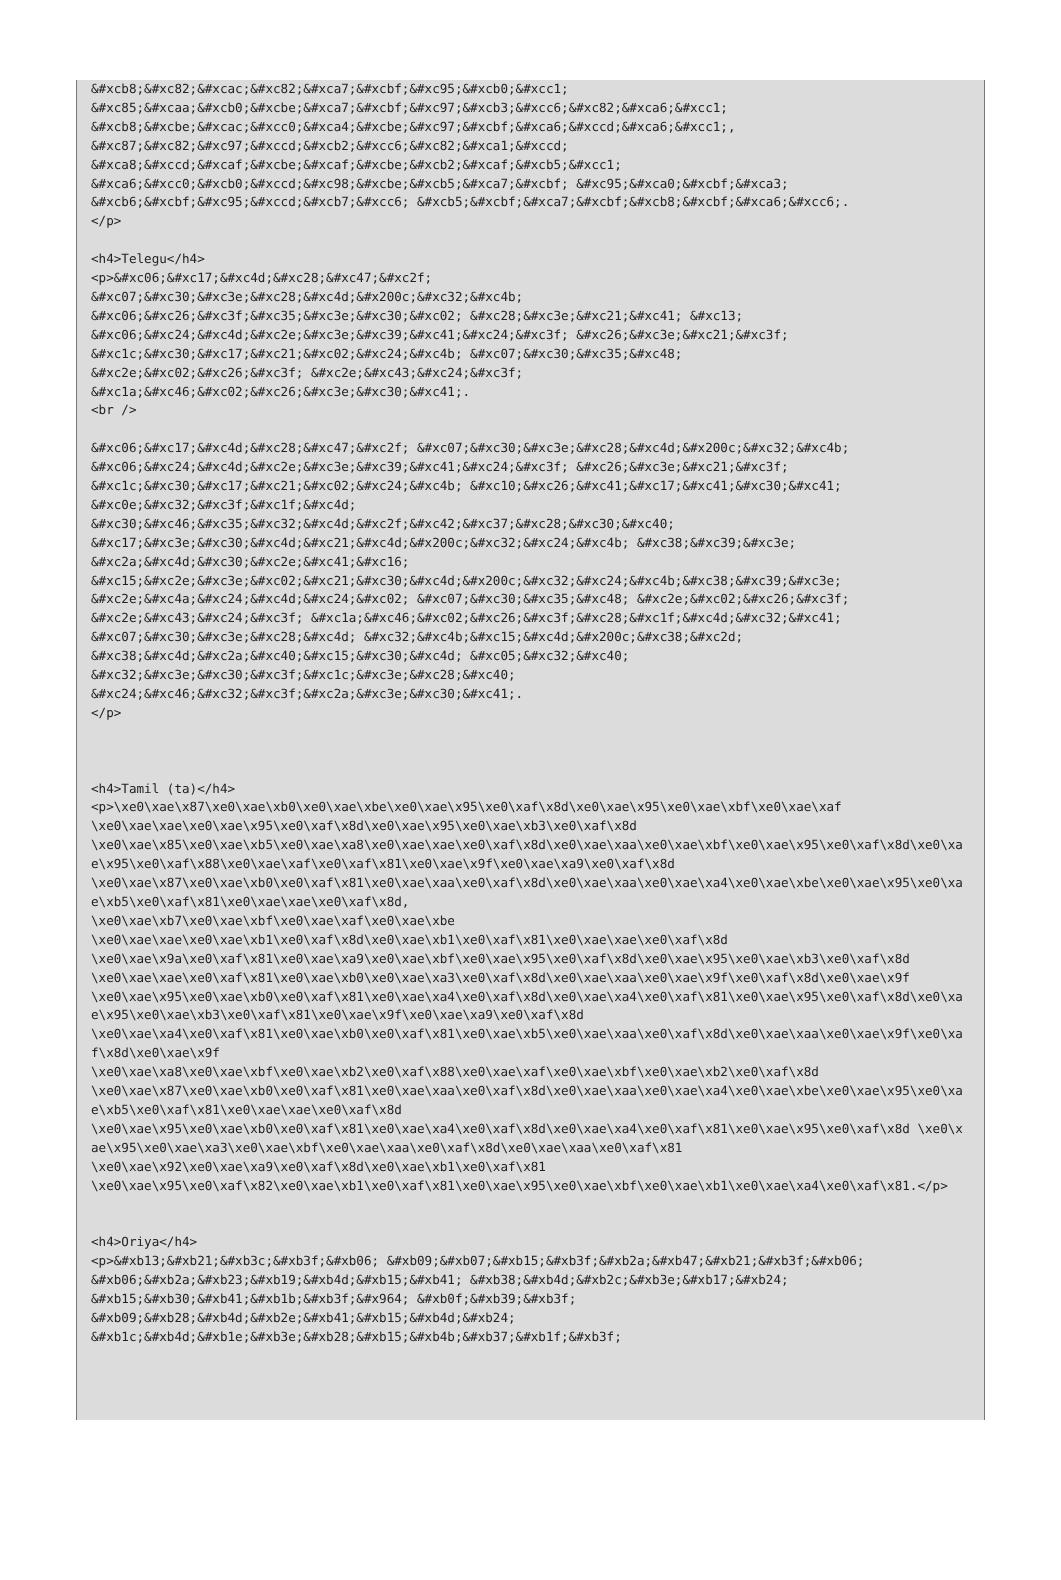&#xcb8;&#xc82;&#xcac;&#xc82;&#xca7;&#xcbf;&#xc95;&#xcb0;&#xcc1;
&#xc85;&#xcaa;&#xcb0;&#xcbe;&#xca7;&#xcbf;&#xc97;&#xcb3;&#xcc6;&#xc82;&#xca6;&#xcc1;
&#xcb8;&#xcbe;&#xcac;&#xcc0;&#xca4;&#xcbe;&#xc97;&#xcbf;&#xca6;&#xccd;&#xca6;&#xcc1;,
&#xc87;&#xc82;&#xc97;&#xccd;&#xcb2;&#xcc6;&#xc82;&#xca1;&#xccd;
&#xca8;&#xccd;&#xcaf;&#xcbe;&#xcaf;&#xcbe;&#xcb2;&#xcaf;&#xcb5;&#xcc1;
&#xca6;&#xcc0;&#xcb0;&#xccd;&#xc98;&#xcbe;&#xcb5;&#xca7;&#xcbf; &#xc95;&#xca0;&#xcbf;&#xca3;
&#xcb6;&#xcbf;&#xc95;&#xccd;&#xcb7;&#xcc6; &#xcb5;&#xcbf;&#xca7;&#xcbf;&#xcb8;&#xcbf;&#xca6;&#xcc6;.
</p>

<h4>Telegu</h4>
<p>&#xc06;&#xc17;&#xc4d;&#xc28;&#xc47;&#xc2f;
&#xc07;&#xc30;&#xc3e;&#xc28;&#xc4d;&#x200c;&#xc32;&#xc4b;
&#xc06;&#xc26;&#xc3f;&#xc35;&#xc3e;&#xc30;&#xc02; &#xc28;&#xc3e;&#xc21;&#xc41; &#xc13;
&#xc06;&#xc24;&#xc4d;&#xc2e;&#xc3e;&#xc39;&#xc41;&#xc24;&#xc3f; &#xc26;&#xc3e;&#xc21;&#xc3f;
&#xc1c;&#xc30;&#xc17;&#xc21;&#xc02;&#xc24;&#xc4b; &#xc07;&#xc30;&#xc35;&#xc48;
&#xc2e;&#xc02;&#xc26;&#xc3f; &#xc2e;&#xc43;&#xc24;&#xc3f;
&#xc1a;&#xc46;&#xc02;&#xc26;&#xc3e;&#xc30;&#xc41;.
<br />

&#xc06;&#xc17;&#xc4d;&#xc28;&#xc47;&#xc2f; &#xc07;&#xc30;&#xc3e;&#xc28;&#xc4d;&#x200c;&#xc32;&#xc4b;
&#xc06;&#xc24;&#xc4d;&#xc2e;&#xc3e;&#xc39;&#xc41;&#xc24;&#xc3f; &#xc26;&#xc3e;&#xc21;&#xc3f;
&#xc1c;&#xc30;&#xc17;&#xc21;&#xc02;&#xc24;&#xc4b; &#xc10;&#xc26;&#xc41;&#xc17;&#xc41;&#xc30;&#xc41;
&#xc0e;&#xc32;&#xc3f;&#xc1f;&#xc4d;
&#xc30;&#xc46;&#xc35;&#xc32;&#xc4d;&#xc2f;&#xc42;&#xc37;&#xc28;&#xc30;&#xc40;
&#xc17;&#xc3e;&#xc30;&#xc4d;&#xc21;&#xc4d;&#x200c;&#xc32;&#xc24;&#xc4b; &#xc38;&#xc39;&#xc3e;
&#xc2a;&#xc4d;&#xc30;&#xc2e;&#xc41;&#xc16;
&#xc15;&#xc2e;&#xc3e;&#xc02;&#xc21;&#xc30;&#xc4d;&#x200c;&#xc32;&#xc24;&#xc4b;&#xc38;&#xc39;&#xc3e;
&#xc2e;&#xc4a;&#xc24;&#xc4d;&#xc24;&#xc02; &#xc07;&#xc30;&#xc35;&#xc48; &#xc2e;&#xc02;&#xc26;&#xc3f;
&#xc2e;&#xc43;&#xc24;&#xc3f; &#xc1a;&#xc46;&#xc02;&#xc26;&#xc3f;&#xc28;&#xc1f;&#xc4d;&#xc32;&#xc41;
&#xc07;&#xc30;&#xc3e;&#xc28;&#xc4d; &#xc32;&#xc4b;&#xc15;&#xc4d;&#x200c;&#xc38;&#xc2d;
&#xc38;&#xc4d;&#xc2a;&#xc40;&#xc15;&#xc30;&#xc4d; &#xc05;&#xc32;&#xc40;
&#xc32;&#xc3e;&#xc30;&#xc3f;&#xc1c;&#xc3e;&#xc28;&#xc40;
&#xc24;&#xc46;&#xc32;&#xc3f;&#xc2a;&#xc3e;&#xc30;&#xc41;.
</p>



<h4>Tamil (ta)</h4>
<p>\xe0\xae\x87\xe0\xae\xb0\xe0\xae\xbe\xe0\xae\x95\xe0\xaf\x8d\xe0\xae\x95\xe0\xae\xbf\xe0\xae\xaf
\xe0\xae\xae\xe0\xae\x95\xe0\xaf\x8d\xe0\xae\x95\xe0\xae\xb3\xe0\xaf\x8d
\xe0\xae\x85\xe0\xae\xb5\xe0\xae\xa8\xe0\xae\xae\xe0\xaf\x8d\xe0\xae\xaa\xe0\xae\xbf\xe0\xae\x95\xe0\xaf\x8d\xe0\xae\x95\xe0\xaf\x88\xe0\xae\xaf\xe0\xaf\x81\xe0\xae\x9f\xe0\xae\xa9\xe0\xaf\x8d
\xe0\xae\x87\xe0\xae\xb0\xe0\xaf\x81\xe0\xae\xaa\xe0\xaf\x8d\xe0\xae\xaa\xe0\xae\xa4\xe0\xae\xbe\xe0\xae\x95\xe0\xae\xb5\xe0\xaf\x81\xe0\xae\xae\xe0\xaf\x8d,
\xe0\xae\xb7\xe0\xae\xbf\xe0\xae\xaf\xe0\xae\xbe
\xe0\xae\xae\xe0\xae\xb1\xe0\xaf\x8d\xe0\xae\xb1\xe0\xaf\x81\xe0\xae\xae\xe0\xaf\x8d
\xe0\xae\x9a\xe0\xaf\x81\xe0\xae\xa9\xe0\xae\xbf\xe0\xae\x95\xe0\xaf\x8d\xe0\xae\x95\xe0\xae\xb3\xe0\xaf\x8d
\xe0\xae\xae\xe0\xaf\x81\xe0\xae\xb0\xe0\xae\xa3\xe0\xaf\x8d\xe0\xae\xaa\xe0\xae\x9f\xe0\xaf\x8d\xe0\xae\x9f
\xe0\xae\x95\xe0\xae\xb0\xe0\xaf\x81\xe0\xae\xa4\xe0\xaf\x8d\xe0\xae\xa4\xe0\xaf\x81\xe0\xae\x95\xe0\xaf\x8d\xe0\xae\x95\xe0\xae\xb3\xe0\xaf\x81\xe0\xae\x9f\xe0\xae\xa9\xe0\xaf\x8d
\xe0\xae\xa4\xe0\xaf\x81\xe0\xae\xb0\xe0\xaf\x81\xe0\xae\xb5\xe0\xae\xaa\xe0\xaf\x8d\xe0\xae\xaa\xe0\xae\x9f\xe0\xaf\x8d\xe0\xae\x9f
\xe0\xae\xa8\xe0\xae\xbf\xe0\xae\xb2\xe0\xaf\x88\xe0\xae\xaf\xe0\xae\xbf\xe0\xae\xb2\xe0\xaf\x8d
\xe0\xae\x87\xe0\xae\xb0\xe0\xaf\x81\xe0\xae\xaa\xe0\xaf\x8d\xe0\xae\xaa\xe0\xae\xa4\xe0\xae\xbe\xe0\xae\x95\xe0\xae\xb5\xe0\xaf\x81\xe0\xae\xae\xe0\xaf\x8d
\xe0\xae\x95\xe0\xae\xb0\xe0\xaf\x81\xe0\xae\xa4\xe0\xaf\x8d\xe0\xae\xa4\xe0\xaf\x81\xe0\xae\x95\xe0\xaf\x8d \xe0\xae\x95\xe0\xae\xa3\xe0\xae\xbf\xe0\xae\xaa\xe0\xaf\x8d\xe0\xae\xaa\xe0\xaf\x81
\xe0\xae\x92\xe0\xae\xa9\xe0\xaf\x8d\xe0\xae\xb1\xe0\xaf\x81
\xe0\xae\x95\xe0\xaf\x82\xe0\xae\xb1\xe0\xaf\x81\xe0\xae\x95\xe0\xae\xbf\xe0\xae\xb1\xe0\xae\xa4\xe0\xaf\x81.</p>


<h4>Oriya</h4>
<p>&#xb13;&#xb21;&#xb3c;&#xb3f;&#xb06; &#xb09;&#xb07;&#xb15;&#xb3f;&#xb2a;&#xb47;&#xb21;&#xb3f;&#xb06;
&#xb06;&#xb2a;&#xb23;&#xb19;&#xb4d;&#xb15;&#xb41; &#xb38;&#xb4d;&#xb2c;&#xb3e;&#xb17;&#xb24;
&#xb15;&#xb30;&#xb41;&#xb1b;&#xb3f;&#x964; &#xb0f;&#xb39;&#xb3f;
&#xb09;&#xb28;&#xb4d;&#xb2e;&#xb41;&#xb15;&#xb4d;&#xb24;
&#xb1c;&#xb4d;&#xb1e;&#xb3e;&#xb28;&#xb15;&#xb4b;&#xb37;&#xb1f;&#xb3f;